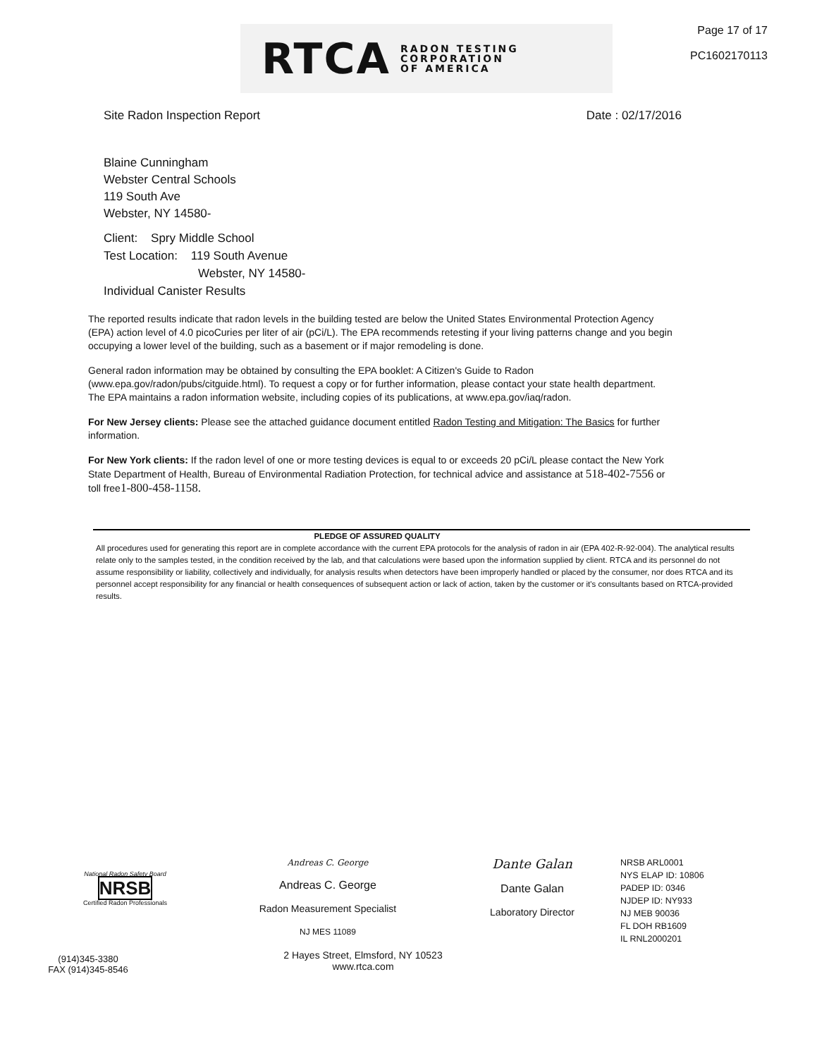RTCA RADON TESTING
CORPORATION
OF AMERICA
Page 17 of 17
PC1602170113
Site Radon Inspection Report Date : 02/17/2016
Blaine Cunningham
Webster Central Schools
119 South Ave
Webster, NY 14580-
Client: Spry Middle School
Test Location: 119 South Avenue
Webster, NY 14580-
Individual Canister Results
The reported results indicate that radon levels in the building tested are below the United States Environmental Protection Agency (EPA) action level of 4.0 picoCuries per liter of air (pCi/L). The EPA recommends retesting if your living patterns change and you begin occupying a lower level of the building, such as a basement or if major remodeling is done.
General radon information may be obtained by consulting the EPA booklet: A Citizen's Guide to Radon (www.epa.gov/radon/pubs/citguide.html). To request a copy or for further information, please contact your state health department. The EPA maintains a radon information website, including copies of its publications, at www.epa.gov/iaq/radon.
For New Jersey clients: Please see the attached guidance document entitled Radon Testing and Mitigation: The Basics for further information.
For New York clients: If the radon level of one or more testing devices is equal to or exceeds 20 pCi/L please contact the New York State Department of Health, Bureau of Environmental Radiation Protection, for technical advice and assistance at 518-402-7556 or toll free1-800-458-1158.
PLEDGE OF ASSURED QUALITY
All procedures used for generating this report are in complete accordance with the current EPA protocols for the analysis of radon in air (EPA 402-R-92-004). The analytical results relate only to the samples tested, in the condition received by the lab, and that calculations were based upon the information supplied by client. RTCA and its personnel do not assume responsibility or liability, collectively and individually, for analysis results when detectors have been improperly handled or placed by the consumer, nor does RTCA and its personnel accept responsibility for any financial or health consequences of subsequent action or lack of action, taken by the customer or it's consultants based on RTCA-provided results.
National Radon Safety Board
NRSB
Certified Radon Professionals
Andreas C. George
Andreas C. George
Radon Measurement Specialist
NJ MES 11089
Dante Galan
Dante Galan
Laboratory Director
NRSB ARL0001
NYS ELAP ID: 10806
PADEP ID: 0346
NJDEP ID: NY933
NJ MEB 90036
FL DOH RB1609
IL RNL2000201
(914)345-3380
FAX (914)345-8546
2 Hayes Street, Elmsford, NY 10523
www.rtca.com